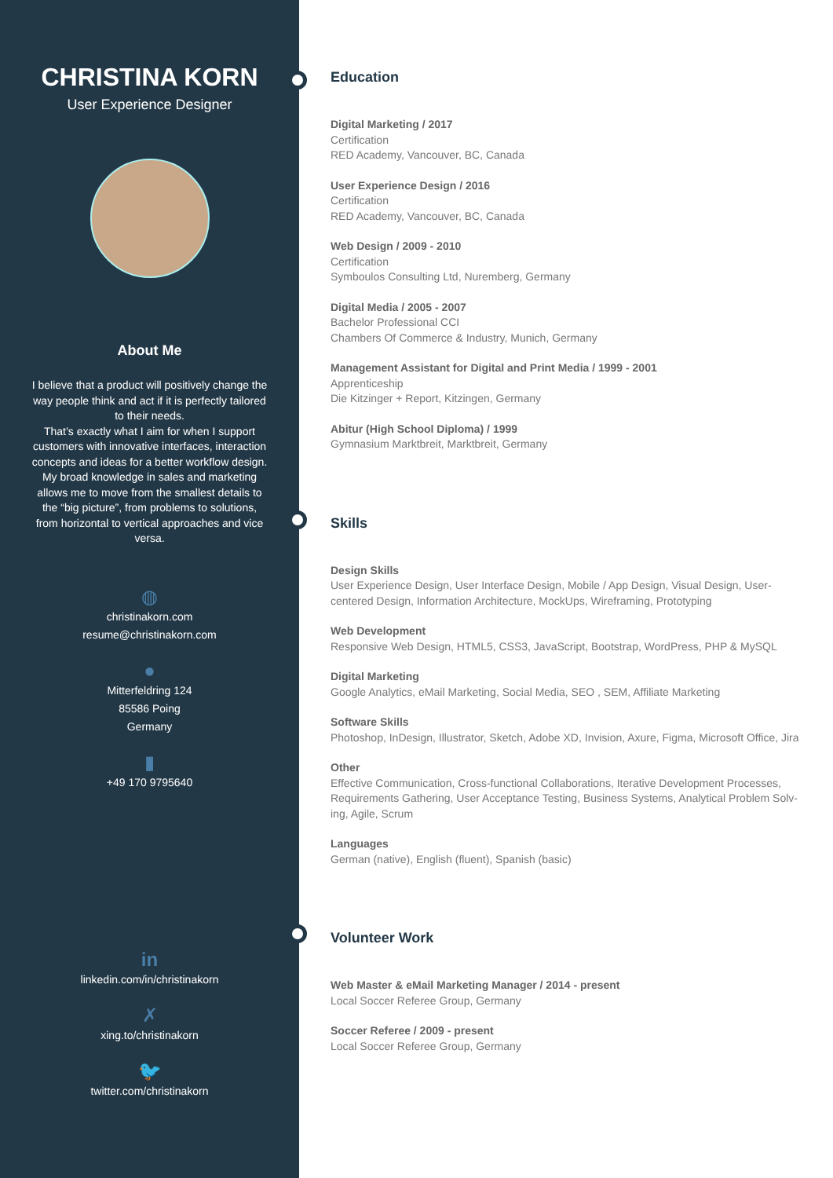CHRISTINA KORN
User Experience Designer
About Me
I believe that a product will positively change the way people think and act if it is perfectly tailored to their needs.
That’s exactly what I aim for when I support customers with innovative interfaces, interaction concepts and ideas for a better workflow design.
My broad knowledge in sales and marketing allows me to move from the smallest details to the “big picture”, from problems to solutions, from horizontal to vertical approaches and vice versa.
◍
christinakorn.com
resume@christinakorn.com
●
Mitterfeldring 124
85586 Poing
Germany
▮
+49 170 9795640
in
linkedin.com/in/christinakorn
✗
xing.to/christinakorn
🐦
twitter.com/christinakorn
Education
Digital Marketing / 2017
Certification
RED Academy, Vancouver, BC, Canada
User Experience Design / 2016
Certification
RED Academy, Vancouver, BC, Canada
Web Design / 2009 - 2010
Certification
Symboulos Consulting Ltd, Nuremberg, Germany
Digital Media / 2005 - 2007
Bachelor Professional CCI
Chambers Of Commerce & Industry, Munich, Germany
Management Assistant for Digital and Print Media / 1999 - 2001
Apprenticeship
Die Kitzinger + Report, Kitzingen, Germany
Abitur (High School Diploma) / 1999
Gymnasium Marktbreit, Marktbreit, Germany
Skills
Design Skills
User Experience Design, User Interface Design, Mobile / App Design, Visual Design, User-centered Design, Information Architecture, MockUps, Wireframing, Prototyping
Web Development
Responsive Web Design, HTML5, CSS3, JavaScript, Bootstrap, WordPress, PHP & MySQL
Digital Marketing
Google Analytics, eMail Marketing, Social Media, SEO , SEM, Affiliate Marketing
Software Skills
Photoshop, InDesign, Illustrator, Sketch, Adobe XD, Invision, Axure, Figma, Microsoft Office, Jira
Other
Effective Communication, Cross-functional Collaborations, Iterative Development Processes, Requirements Gathering, User Acceptance Testing, Business Systems, Analytical Problem Solv-ing, Agile, Scrum
Languages
German (native), English (fluent), Spanish (basic)
Volunteer Work
Web Master & eMail Marketing Manager / 2014 - present
Local Soccer Referee Group, Germany
Soccer Referee / 2009 - present
Local Soccer Referee Group, Germany